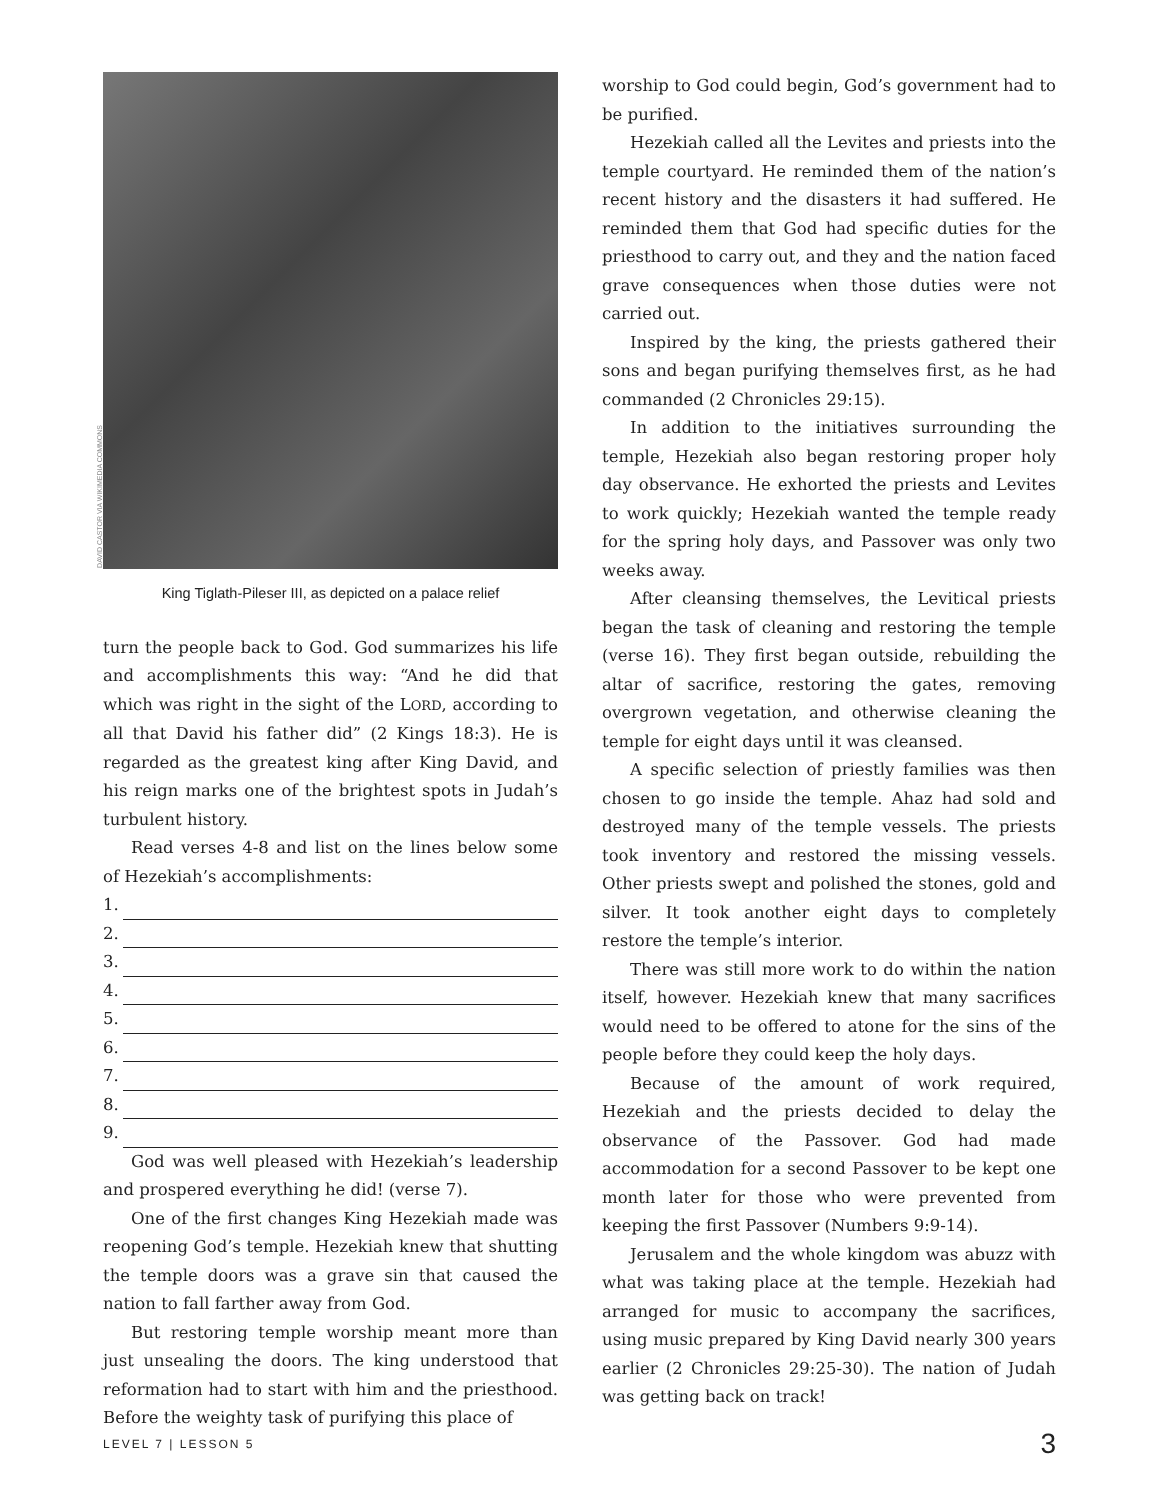DAVID CASTOR VIA WIKIMEDIA COMMONS
King Tiglath-Pileser III, as depicted on a palace relief
turn the people back to God. God summarizes his life and accomplishments this way: “And he did that which was right in the sight of the LORD, according to all that David his father did” (2 Kings 18:3). He is regarded as the greatest king after King David, and his reign marks one of the brightest spots in Judah’s turbulent history.
Read verses 4-8 and list on the lines below some of Hezekiah’s accomplishments:
1.
2.
3.
4.
5.
6.
7.
8.
9.
God was well pleased with Hezekiah’s leadership and prospered everything he did! (verse 7).
One of the first changes King Hezekiah made was reopening God’s temple. Hezekiah knew that shutting the temple doors was a grave sin that caused the nation to fall farther away from God.
But restoring temple worship meant more than just unsealing the doors. The king understood that reformation had to start with him and the priesthood. Before the weighty task of purifying this place of
worship to God could begin, God’s government had to be purified.
Hezekiah called all the Levites and priests into the temple courtyard. He reminded them of the nation’s recent history and the disasters it had suffered. He reminded them that God had specific duties for the priesthood to carry out, and they and the nation faced grave consequences when those duties were not carried out.
Inspired by the king, the priests gathered their sons and began purifying themselves first, as he had commanded (2 Chronicles 29:15).
In addition to the initiatives surrounding the temple, Hezekiah also began restoring proper holy day observance. He exhorted the priests and Levites to work quickly; Hezekiah wanted the temple ready for the spring holy days, and Passover was only two weeks away.
After cleansing themselves, the Levitical priests began the task of cleaning and restoring the temple (verse 16). They first began outside, rebuilding the altar of sacrifice, restoring the gates, removing overgrown vegetation, and otherwise cleaning the temple for eight days until it was cleansed.
A specific selection of priestly families was then chosen to go inside the temple. Ahaz had sold and destroyed many of the temple vessels. The priests took inventory and restored the missing vessels. Other priests swept and polished the stones, gold and silver. It took another eight days to completely restore the temple’s interior.
There was still more work to do within the nation itself, however. Hezekiah knew that many sacrifices would need to be offered to atone for the sins of the people before they could keep the holy days.
Because of the amount of work required, Hezekiah and the priests decided to delay the observance of the Passover. God had made accommodation for a second Passover to be kept one month later for those who were prevented from keeping the first Passover (Numbers 9:9-14).
Jerusalem and the whole kingdom was abuzz with what was taking place at the temple. Hezekiah had arranged for music to accompany the sacrifices, using music prepared by King David nearly 300 years earlier (2 Chronicles 29:25-30). The nation of Judah was getting back on track!
LEVEL 7 | LESSON 5 3